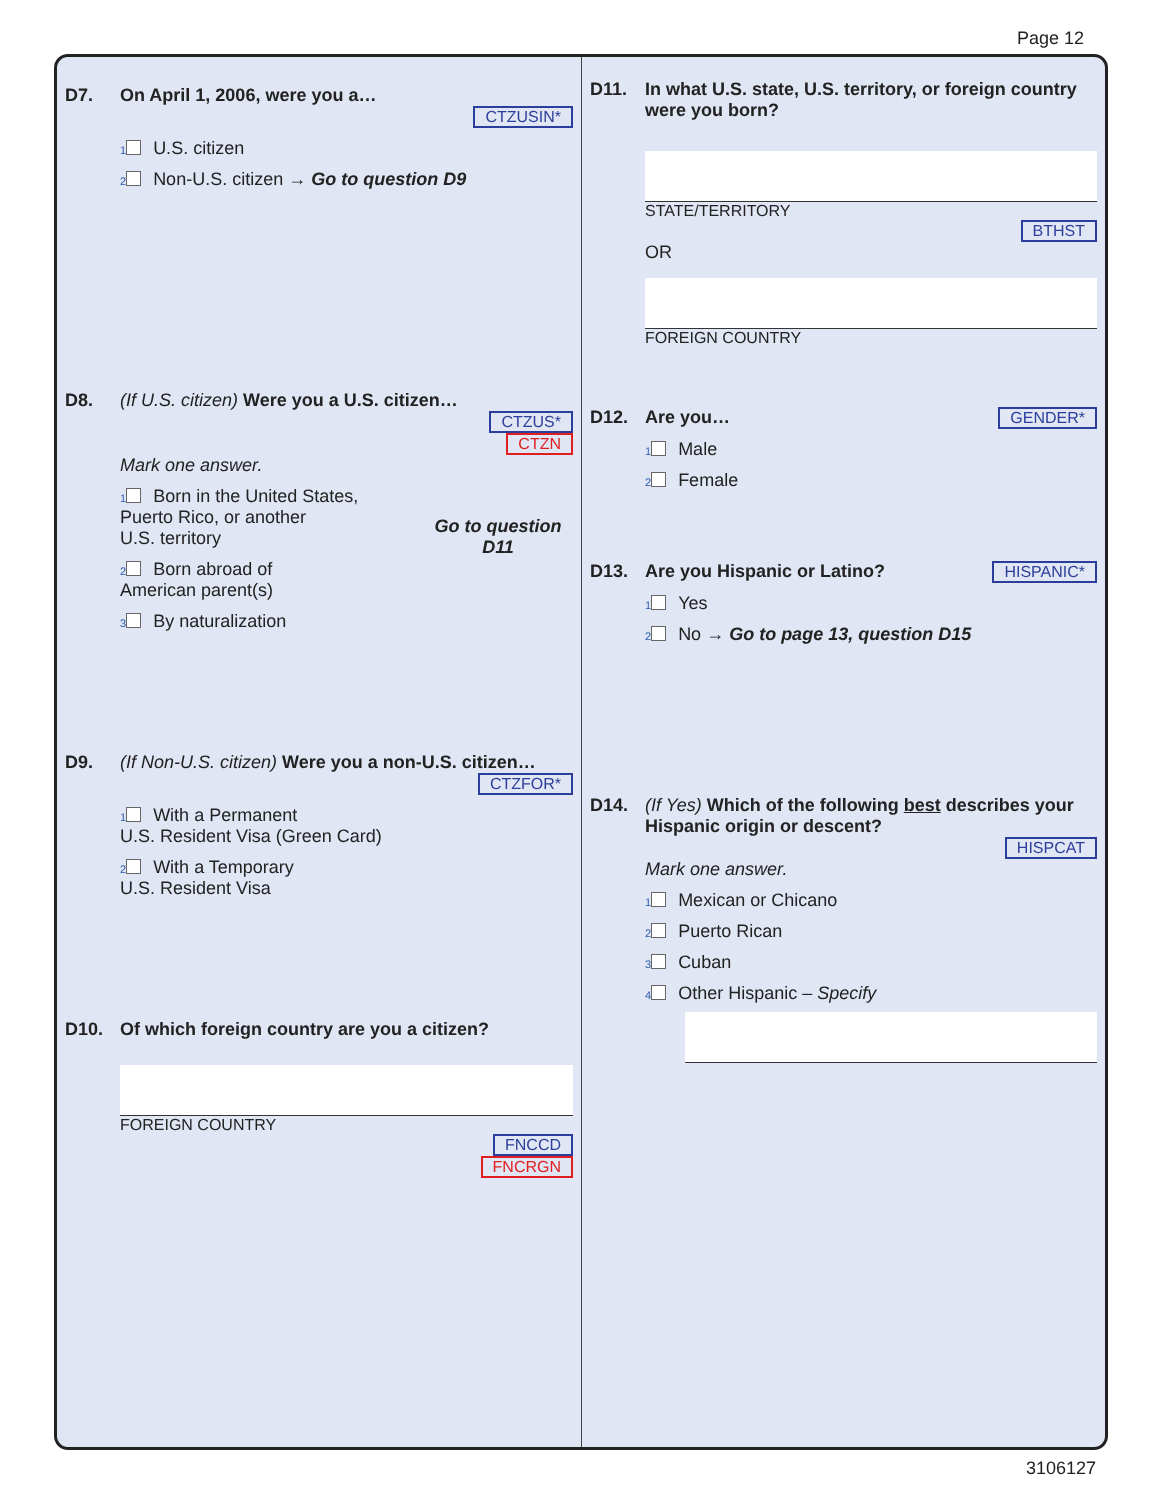Page 12
D7. On April 1, 2006, were you a…
CTZUSIN*
1 U.S. citizen
2 Non-U.S. citizen → Go to question D9
D8. (If U.S. citizen) Were you a U.S. citizen…
CTZUS*
CTZN
Mark one answer.
1 Born in the United States,
Puerto Rico, or another
U.S. territory
2 Born abroad of
American parent(s)
3 By naturalization
Go to question D11
D9. (If Non-U.S. citizen) Were you a non-U.S. citizen…
CTZFOR*
1 With a Permanent
U.S. Resident Visa (Green Card)
2 With a Temporary
U.S. Resident Visa
D10. Of which foreign country are you a citizen?
FOREIGN COUNTRY
FNCCD
FNCRGN
D11. In what U.S. state, U.S. territory, or foreign country were you born?
STATE/TERRITORY
BTHST
OR
FOREIGN COUNTRY
D12. Are you… GENDER*
1 Male
2 Female
D13. Are you Hispanic or Latino? HISPANIC*
1 Yes
2 No → Go to page 13, question D15
D14. (If Yes) Which of the following best describes your Hispanic origin or descent?
HISPCAT
Mark one answer.
1 Mexican or Chicano
2 Puerto Rican
3 Cuban
4 Other Hispanic – Specify
3106127